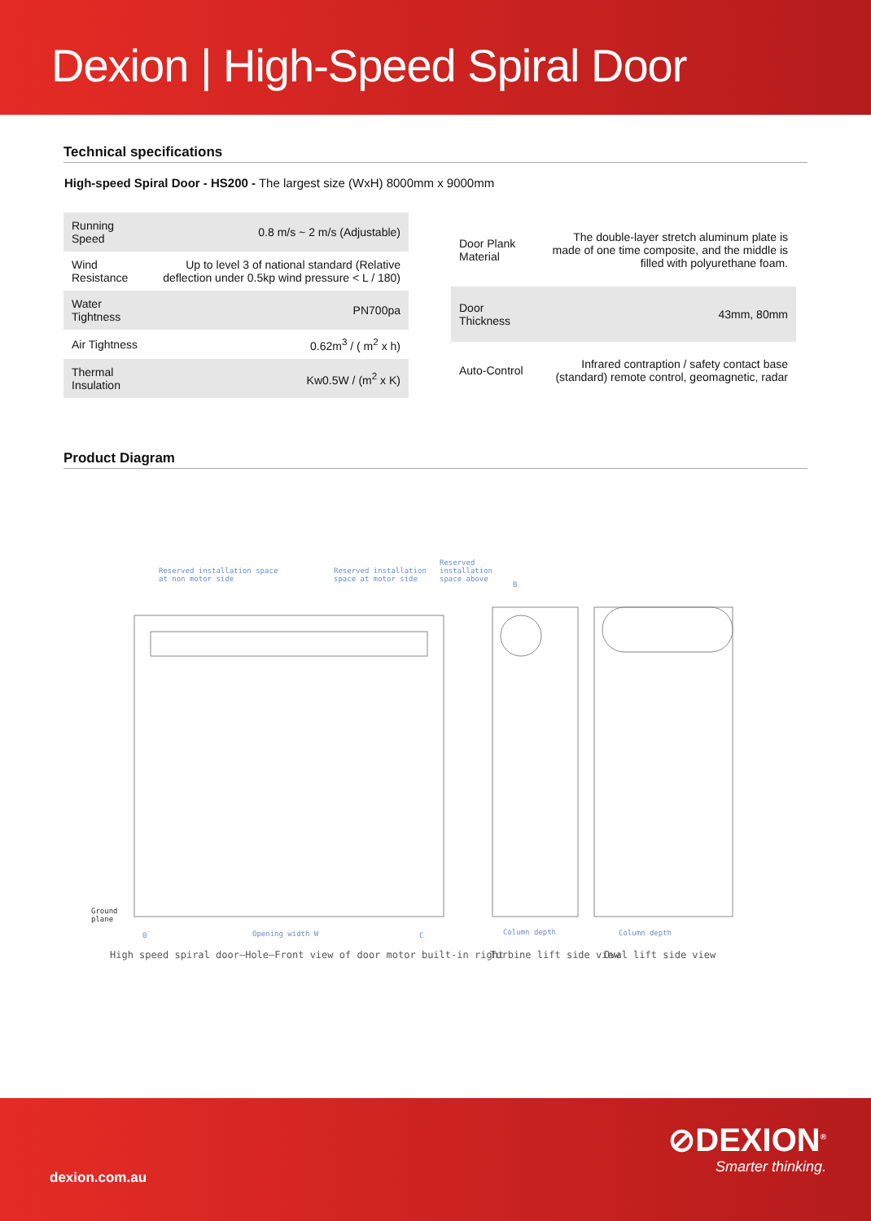Dexion | High-Speed Spiral Door
Technical specifications
High-speed Spiral Door - HS200 - The largest size (WxH) 8000mm x 9000mm
| Running Speed | 0.8 m/s ~ 2 m/s (Adjustable) |
| Wind Resistance | Up to level 3 of national standard (Relative deflection under 0.5kp wind pressure < L / 180) |
| Water Tightness | PN700pa |
| Air Tightness | 0.62m<sup>3</sup> / ( m<sup>2</sup> x h) |
| Thermal Insulation | Kw0.5W / (m<sup>2</sup> x K) |
| Door Plank Material | The double-layer stretch aluminum plate is made of one time composite, and the middle is filled with polyurethane foam. |
| Door Thickness | 43mm, 80mm |
| Auto-Control | Infrared contraption / safety contact base (standard) remote control, geomagnetic, radar |
Product Diagram
Reserved installation space
at non motor side
Reserved installation
space at motor side
Reserved
installation
space above
B
Ground
plane
0 Opening width W C Column depth Column depth
High speed spiral door—Hole—Front view of door motor built-in right
Turbine lift side view Oval lift side view
dexion.com.au
⊘DEXION<sup>®</sup>
Smarter thinking.